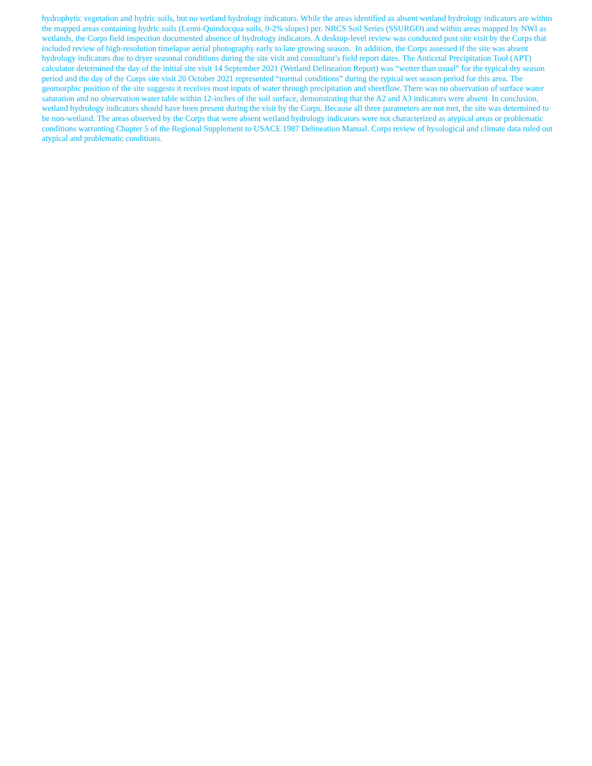hydrophytic vegetation and hydric soils, but no wetland hydrology indicators. While the areas identified as absent wetland hydrology indicators are within the mapped areas containing hydric soils (Lenni-Quindocqua soils, 0-2% slopes) per. NRCS Soil Series (SSURGO) and within areas mapped by NWI as wetlands, the Corps field inspection documented absence of hydrology indicators. A desktop-level review was conducted post site visit by the Corps that included review of high-resolution timelapse aerial photography early to late growing season. In addition, the Corps assessed if the site was absent hydrology indicators due to dryer seasonal conditions during the site visit and consultant’s field report dates. The Anticetal Precipitation Tool (APT) calculator determined the day of the initial site visit 14 September 2021 (Wetland Delineation Report) was “wetter than usual” for the typical dry season period and the day of the Corps site visit 20 October 2021 represented “normal conditions” during the typical wet season period for this area. The geomorphic position of the site suggests it receives most inputs of water through precipitation and sheetflow. There was no observation of surface water saturation and no observation water table within 12-inches of the soil surface, demonstrating that the A2 and A3 indicators were absent In conclusion, wetland hydrology indicators should have been present during the visit by the Corps. Because all three parameters are not met, the site was determined to be non-wetland. The areas observed by the Corps that were absent wetland hydrology indicators were not characterized as atypical areas or problematic conditions warranting Chapter 5 of the Regional Supplement to USACE 1987 Delineation Manual. Corps review of hysological and climate data ruled out atypical and problematic conditions.